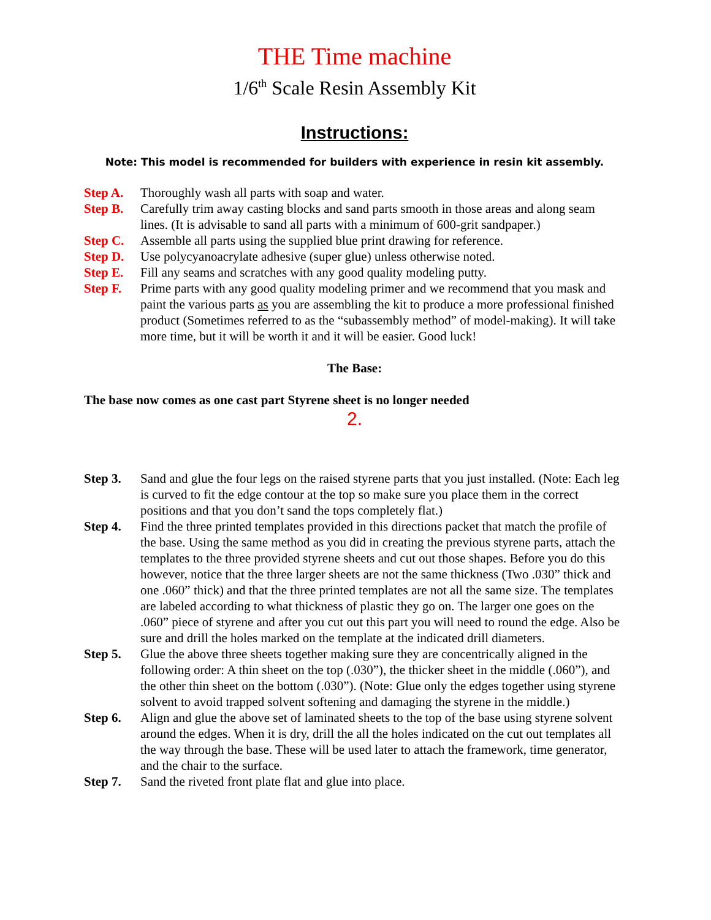THE Time machine
1/6<sup>th</sup> Scale Resin Assembly Kit
Instructions:
Note: This model is recommended for builders with experience in resin kit assembly.
Step A. Thoroughly wash all parts with soap and water.
Step B. Carefully trim away casting blocks and sand parts smooth in those areas and along seam lines. (It is advisable to sand all parts with a minimum of 600-grit sandpaper.)
Step C. Assemble all parts using the supplied blue print drawing for reference.
Step D. Use polycyanoacrylate adhesive (super glue) unless otherwise noted.
Step E. Fill any seams and scratches with any good quality modeling putty.
Step F. Prime parts with any good quality modeling primer and we recommend that you mask and paint the various parts as you are assembling the kit to produce a more professional finished product (Sometimes referred to as the “subassembly method” of model-making). It will take more time, but it will be worth it and it will be easier. Good luck!
The Base:
The base now comes as one cast part Styrene sheet is no longer needed
2.
Step 3. Sand and glue the four legs on the raised styrene parts that you just installed. (Note: Each leg is curved to fit the edge contour at the top so make sure you place them in the correct positions and that you don’t sand the tops completely flat.)
Step 4. Find the three printed templates provided in this directions packet that match the profile of the base. Using the same method as you did in creating the previous styrene parts, attach the templates to the three provided styrene sheets and cut out those shapes. Before you do this however, notice that the three larger sheets are not the same thickness (Two .030” thick and one .060” thick) and that the three printed templates are not all the same size. The templates are labeled according to what thickness of plastic they go on. The larger one goes on the .060” piece of styrene and after you cut out this part you will need to round the edge. Also be sure and drill the holes marked on the template at the indicated drill diameters.
Step 5. Glue the above three sheets together making sure they are concentrically aligned in the following order: A thin sheet on the top (.030”), the thicker sheet in the middle (.060”), and the other thin sheet on the bottom (.030”). (Note: Glue only the edges together using styrene solvent to avoid trapped solvent softening and damaging the styrene in the middle.)
Step 6. Align and glue the above set of laminated sheets to the top of the base using styrene solvent around the edges. When it is dry, drill the all the holes indicated on the cut out templates all the way through the base. These will be used later to attach the framework, time generator, and the chair to the surface.
Step 7. Sand the riveted front plate flat and glue into place.